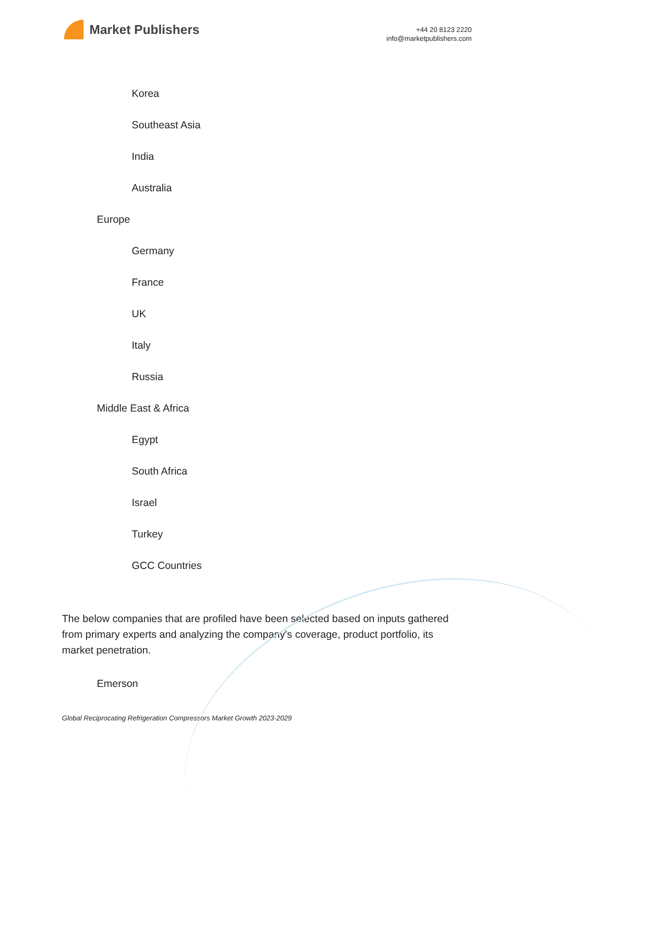Market Publishers
+44 20 8123 2220
info@marketpublishers.com
Korea
Southeast Asia
India
Australia
Europe
Germany
France
UK
Italy
Russia
Middle East & Africa
Egypt
South Africa
Israel
Turkey
GCC Countries
The below companies that are profiled have been selected based on inputs gathered from primary experts and analyzing the company's coverage, product portfolio, its market penetration.
Emerson
Global Reciprocating Refrigeration Compressors Market Growth 2023-2029